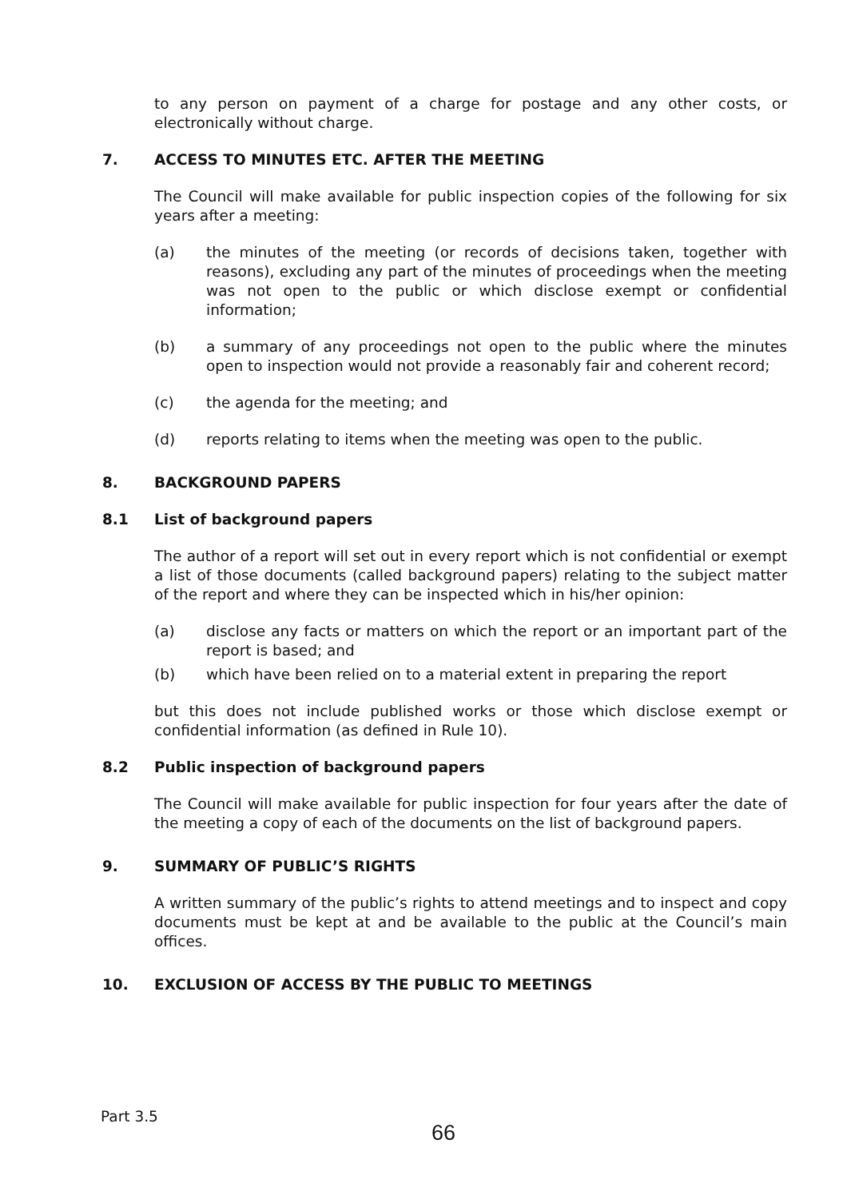to any person on payment of a charge for postage and any other costs, or electronically without charge.
7. ACCESS TO MINUTES ETC. AFTER THE MEETING
The Council will make available for public inspection copies of the following for six years after a meeting:
(a) the minutes of the meeting (or records of decisions taken, together with reasons), excluding any part of the minutes of proceedings when the meeting was not open to the public or which disclose exempt or confidential information;
(b) a summary of any proceedings not open to the public where the minutes open to inspection would not provide a reasonably fair and coherent record;
(c) the agenda for the meeting; and
(d) reports relating to items when the meeting was open to the public.
8. BACKGROUND PAPERS
8.1 List of background papers
The author of a report will set out in every report which is not confidential or exempt a list of those documents (called background papers) relating to the subject matter of the report and where they can be inspected which in his/her opinion:
(a) disclose any facts or matters on which the report or an important part of the report is based; and
(b) which have been relied on to a material extent in preparing the report
but this does not include published works or those which disclose exempt or confidential information (as defined in Rule 10).
8.2 Public inspection of background papers
The Council will make available for public inspection for four years after the date of the meeting a copy of each of the documents on the list of background papers.
9. SUMMARY OF PUBLIC’S RIGHTS
A written summary of the public’s rights to attend meetings and to inspect and copy documents must be kept at and be available to the public at the Council’s main offices.
10. EXCLUSION OF ACCESS BY THE PUBLIC TO MEETINGS
Part 3.5
66